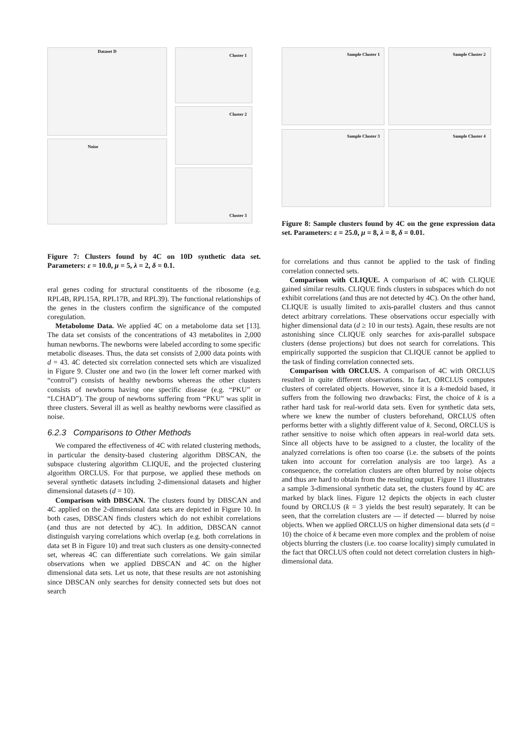Dataset D
Noise
Cluster 1
Cluster 2
Cluster 3
Figure 7: Clusters found by 4C on 10D synthetic data set. Parameters: ε = 10.0, μ = 5, λ = 2, δ = 0.1.
eral genes coding for structural constituents of the ribosome (e.g. RPL4B, RPL15A, RPL17B, and RPL39). The functional relationships of the genes in the clusters confirm the significance of the computed coregulation.
Metabolome Data. We applied 4C on a metabolome data set [13]. The data set consists of the concentrations of 43 metabolites in 2,000 human newborns. The newborns were labeled according to some specific metabolic diseases. Thus, the data set consists of 2,000 data points with d = 43. 4C detected six correlation connected sets which are visualized in Figure 9. Cluster one and two (in the lower left corner marked with “control”) consists of healthy newborns whereas the other clusters consists of newborns having one specific disease (e.g. “PKU” or “LCHAD”). The group of newborns suffering from “PKU” was split in three clusters. Several ill as well as healthy newborns were classified as noise.
6.2.3 Comparisons to Other Methods
We compared the effectiveness of 4C with related clustering methods, in particular the density-based clustering algorithm DBSCAN, the subspace clustering algorithm CLIQUE, and the projected clustering algorithm ORCLUS. For that purpose, we applied these methods on several synthetic datasets including 2-dimensional datasets and higher dimensional datasets (d = 10).
Comparison with DBSCAN. The clusters found by DBSCAN and 4C applied on the 2-dimensional data sets are depicted in Figure 10. In both cases, DBSCAN finds clusters which do not exhibit correlations (and thus are not detected by 4C). In addition, DBSCAN cannot distinguish varying correlations which overlap (e.g. both correlations in data set B in Figure 10) and treat such clusters as one density-connected set, whereas 4C can differentiate such correlations. We gain similar observations when we applied DBSCAN and 4C on the higher dimensional data sets. Let us note, that these results are not astonishing since DBSCAN only searches for density connected sets but does not search
Sample Cluster 1
Sample Cluster 2
Sample Cluster 3
Sample Cluster 4
Figure 8: Sample clusters found by 4C on the gene expression data set. Parameters: ε = 25.0, μ = 8, λ = 8, δ = 0.01.
for correlations and thus cannot be applied to the task of finding correlation connected sets.
Comparison with CLIQUE. A comparison of 4C with CLIQUE gained similar results. CLIQUE finds clusters in subspaces which do not exhibit correlations (and thus are not detected by 4C). On the other hand, CLIQUE is usually limited to axis-parallel clusters and thus cannot detect arbitrary correlations. These observations occur especially with higher dimensional data (d ≥ 10 in our tests). Again, these results are not astonishing since CLIQUE only searches for axis-parallel subspace clusters (dense projections) but does not search for correlations. This empirically supported the suspicion that CLIQUE cannot be applied to the task of finding correlation connected sets.
Comparison with ORCLUS. A comparison of 4C with ORCLUS resulted in quite different observations. In fact, ORCLUS computes clusters of correlated objects. However, since it is a k-medoid based, it suffers from the following two drawbacks: First, the choice of k is a rather hard task for real-world data sets. Even for synthetic data sets, where we knew the number of clusters beforehand, ORCLUS often performs better with a slightly different value of k. Second, ORCLUS is rather sensitive to noise which often appears in real-world data sets. Since all objects have to be assigned to a cluster, the locality of the analyzed correlations is often too coarse (i.e. the subsets of the points taken into account for correlation analysis are too large). As a consequence, the correlation clusters are often blurred by noise objects and thus are hard to obtain from the resulting output. Figure 11 illustrates a sample 3-dimensional synthetic data set, the clusters found by 4C are marked by black lines. Figure 12 depicts the objects in each cluster found by ORCLUS (k = 3 yields the best result) separately. It can be seen, that the correlation clusters are — if detected — blurred by noise objects. When we applied ORCLUS on higher dimensional data sets (d = 10) the choice of k became even more complex and the problem of noise objects blurring the clusters (i.e. too coarse locality) simply cumulated in the fact that ORCLUS often could not detect correlation clusters in high-dimensional data.